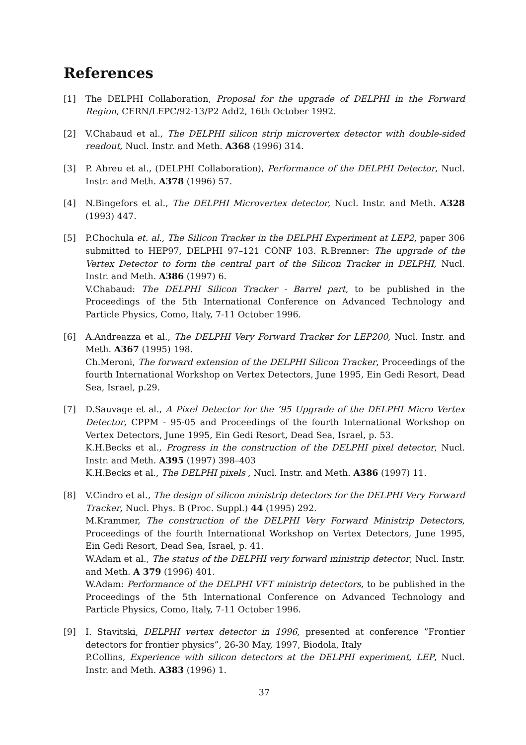References
[1] The DELPHI Collaboration, Proposal for the upgrade of DELPHI in the Forward Region, CERN/LEPC/92-13/P2 Add2, 16th October 1992.
[2] V.Chabaud et al., The DELPHI silicon strip microvertex detector with double-sided readout, Nucl. Instr. and Meth. A368 (1996) 314.
[3] P. Abreu et al., (DELPHI Collaboration), Performance of the DELPHI Detector, Nucl. Instr. and Meth. A378 (1996) 57.
[4] N.Bingefors et al., The DELPHI Microvertex detector, Nucl. Instr. and Meth. A328 (1993) 447.
[5] P.Chochula et. al., The Silicon Tracker in the DELPHI Experiment at LEP2, paper 306 submitted to HEP97, DELPHI 97–121 CONF 103. R.Brenner: The upgrade of the Vertex Detector to form the central part of the Silicon Tracker in DELPHI, Nucl. Instr. and Meth. A386 (1997) 6.
V.Chabaud: The DELPHI Silicon Tracker - Barrel part, to be published in the Proceedings of the 5th International Conference on Advanced Technology and Particle Physics, Como, Italy, 7-11 October 1996.
[6] A.Andreazza et al., The DELPHI Very Forward Tracker for LEP200, Nucl. Instr. and Meth. A367 (1995) 198.
Ch.Meroni, The forward extension of the DELPHI Silicon Tracker, Proceedings of the fourth International Workshop on Vertex Detectors, June 1995, Ein Gedi Resort, Dead Sea, Israel, p.29.
[7] D.Sauvage et al., A Pixel Detector for the ’95 Upgrade of the DELPHI Micro Vertex Detector, CPPM - 95-05 and Proceedings of the fourth International Workshop on Vertex Detectors, June 1995, Ein Gedi Resort, Dead Sea, Israel, p. 53.
K.H.Becks et al., Progress in the construction of the DELPHI pixel detector, Nucl. Instr. and Meth. A395 (1997) 398–403
K.H.Becks et al., The DELPHI pixels , Nucl. Instr. and Meth. A386 (1997) 11.
[8] V.Cindro et al., The design of silicon ministrip detectors for the DELPHI Very Forward Tracker, Nucl. Phys. B (Proc. Suppl.) 44 (1995) 292.
M.Krammer, The construction of the DELPHI Very Forward Ministrip Detectors, Proceedings of the fourth International Workshop on Vertex Detectors, June 1995, Ein Gedi Resort, Dead Sea, Israel, p. 41.
W.Adam et al., The status of the DELPHI very forward ministrip detector, Nucl. Instr. and Meth. A 379 (1996) 401.
W.Adam: Performance of the DELPHI VFT ministrip detectors, to be published in the Proceedings of the 5th International Conference on Advanced Technology and Particle Physics, Como, Italy, 7-11 October 1996.
[9] I. Stavitski, DELPHI vertex detector in 1996, presented at conference ”Frontier detectors for frontier physics”, 26-30 May, 1997, Biodola, Italy
P.Collins, Experience with silicon detectors at the DELPHI experiment, LEP, Nucl. Instr. and Meth. A383 (1996) 1.
37